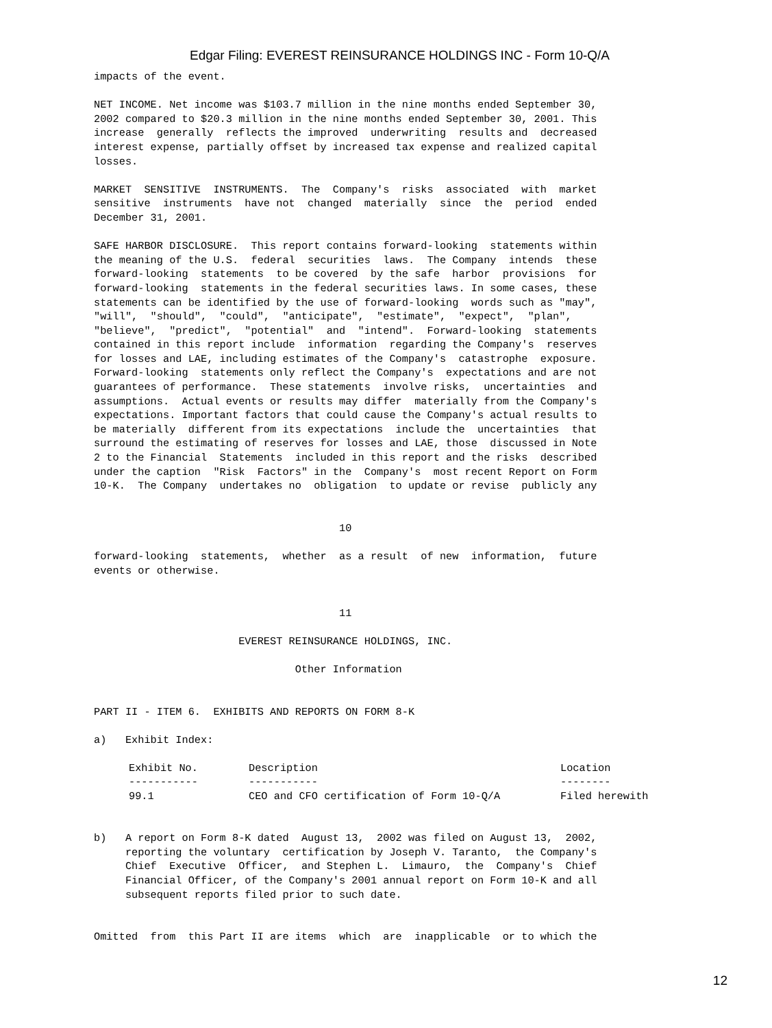Edgar Filing: EVEREST REINSURANCE HOLDINGS INC - Form 10-Q/A
impacts of the event.

NET INCOME. Net income was $103.7 million in the nine months ended September 30,
2002 compared to $20.3 million in the nine months ended September 30, 2001. This
increase  generally  reflects the improved  underwriting  results and  decreased
interest expense, partially offset by increased tax expense and realized capital
losses.

MARKET  SENSITIVE  INSTRUMENTS.  The  Company's  risks  associated  with  market
sensitive  instruments  have not  changed  materially  since  the  period  ended
December 31, 2001.

SAFE HARBOR DISCLOSURE.  This report contains forward-looking  statements within
the meaning of the U.S.  federal  securities  laws.  The Company  intends  these
forward-looking  statements  to be covered  by the safe  harbor  provisions  for
forward-looking  statements in the federal securities laws. In some cases, these
statements can be identified by the use of forward-looking  words such as "may",
"will",  "should",  "could",  "anticipate",  "estimate",  "expect",  "plan",
"believe",  "predict",  "potential"  and  "intend".  Forward-looking  statements
contained in this report include  information  regarding the Company's  reserves
for losses and LAE, including estimates of the Company's  catastrophe  exposure.
Forward-looking  statements only reflect the Company's  expectations and are not
guarantees of performance.  These statements  involve risks,  uncertainties  and
assumptions.  Actual events or results may differ  materially from the Company's
expectations. Important factors that could cause the Company's actual results to
be materially  different from its expectations  include the  uncertainties  that
surround the estimating of reserves for losses and LAE, those  discussed in Note
2 to the Financial  Statements  included in this report and the risks  described
under the caption  "Risk  Factors" in the  Company's  most recent Report on Form
10-K.  The Company  undertakes no  obligation  to update or revise  publicly any


                                       10

forward-looking  statements,  whether  as a result  of new  information,  future
events or otherwise.


                                       11

                       EVEREST REINSURANCE HOLDINGS, INC.

                                Other Information


PART II - ITEM 6.  EXHIBITS AND REPORTS ON FORM 8-K

a)   Exhibit Index:
| Exhibit No. | Description | Location |
| --- | --- | --- |
| ----------- | ----------- | -------- |
| 99.1 | CEO and CFO certification of Form 10-Q/A | Filed herewith |
b)   A report on Form 8-K dated  August 13,  2002 was filed on August 13,  2002,
     reporting the voluntary  certification by Joseph V. Taranto,  the Company's
     Chief  Executive  Officer,  and Stephen L.  Limauro,  the  Company's  Chief
     Financial Officer, of the Company's 2001 annual report on Form 10-K and all
     subsequent reports filed prior to such date.


Omitted  from  this Part II are items  which  are  inapplicable  or to which the
12